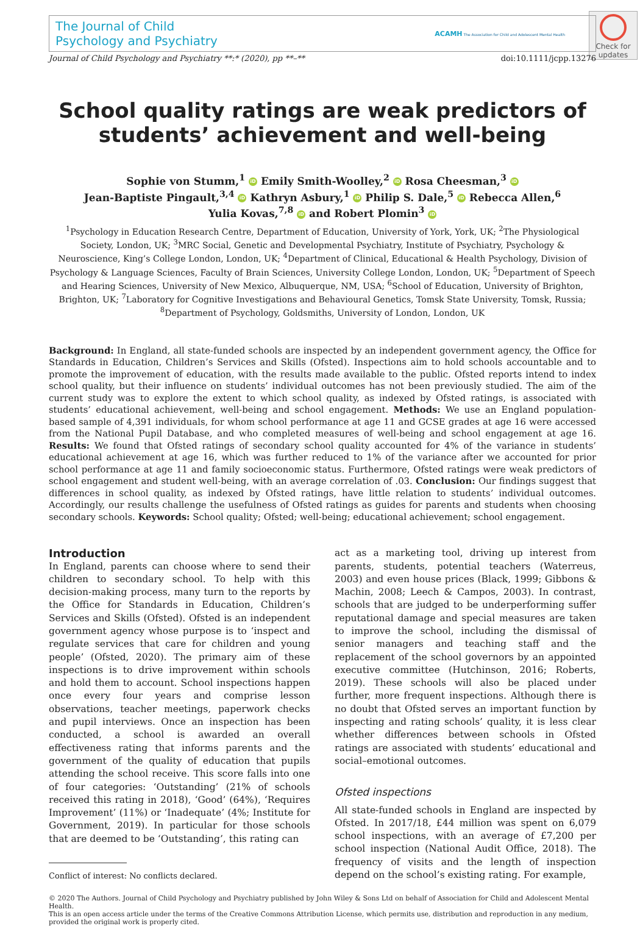Check for updates
The Journal of Child
Psychology and Psychiatry
ACAMH The Association for Child and Adolescent Mental Health
Journal of Child Psychology and Psychiatry **:* (2020), pp **–** doi:10.1111/jcpp.13276
School quality ratings are weak predictors of students’ achievement and well-being
Sophie von Stumm,<sup>1</sup> iD Emily Smith-Woolley,<sup>2</sup> iD Rosa Cheesman,<sup>3</sup> iD
Jean-Baptiste Pingault,<sup>3,4</sup> iD Kathryn Asbury,<sup>1</sup> iD Philip S. Dale,<sup>5</sup> iD Rebecca Allen,<sup>6</sup>
Yulia Kovas,<sup>7,8</sup> iD and Robert Plomin<sup>3</sup> iD
<sup>1</sup> Psychology in Education Research Centre, Department of Education, University of York, York, UK; <sup>2</sup>The Physiological Society, London, UK; <sup>3</sup>MRC Social, Genetic and Developmental Psychiatry, Institute of Psychiatry, Psychology & Neuroscience, King’s College London, London, UK; <sup>4</sup>Department of Clinical, Educational & Health Psychology, Division of Psychology & Language Sciences, Faculty of Brain Sciences, University College London, London, UK; <sup>5</sup>Department of Speech and Hearing Sciences, University of New Mexico, Albuquerque, NM, USA; <sup>6</sup>School of Education, University of Brighton, Brighton, UK; <sup>7</sup>Laboratory for Cognitive Investigations and Behavioural Genetics, Tomsk State University, Tomsk, Russia; <sup>8</sup>Department of Psychology, Goldsmiths, University of London, London, UK
Background: In England, all state-funded schools are inspected by an independent government agency, the Office for Standards in Education, Children’s Services and Skills (Ofsted). Inspections aim to hold schools accountable and to promote the improvement of education, with the results made available to the public. Ofsted reports intend to index school quality, but their influence on students’ individual outcomes has not been previously studied. The aim of the current study was to explore the extent to which school quality, as indexed by Ofsted ratings, is associated with students’ educational achievement, well-being and school engagement. Methods: We use an England population-based sample of 4,391 individuals, for whom school performance at age 11 and GCSE grades at age 16 were accessed from the National Pupil Database, and who completed measures of well-being and school engagement at age 16. Results: We found that Ofsted ratings of secondary school quality accounted for 4% of the variance in students’ educational achievement at age 16, which was further reduced to 1% of the variance after we accounted for prior school performance at age 11 and family socioeconomic status. Furthermore, Ofsted ratings were weak predictors of school engagement and student well-being, with an average correlation of .03. Conclusion: Our findings suggest that differences in school quality, as indexed by Ofsted ratings, have little relation to students’ individual outcomes. Accordingly, our results challenge the usefulness of Ofsted ratings as guides for parents and students when choosing secondary schools. Keywords: School quality; Ofsted; well-being; educational achievement; school engagement.
Introduction
In England, parents can choose where to send their children to secondary school. To help with this decision-making process, many turn to the reports by the Office for Standards in Education, Children’s Services and Skills (Ofsted). Ofsted is an independent government agency whose purpose is to ‘inspect and regulate services that care for children and young people’ (Ofsted, 2020). The primary aim of these inspections is to drive improvement within schools and hold them to account. School inspections happen once every four years and comprise lesson observations, teacher meetings, paperwork checks and pupil interviews. Once an inspection has been conducted, a school is awarded an overall effectiveness rating that informs parents and the government of the quality of education that pupils attending the school receive. This score falls into one of four categories: ‘Outstanding’ (21% of schools received this rating in 2018), ‘Good’ (64%), ‘Requires Improvement’ (11%) or ‘Inadequate’ (4%; Institute for Government, 2019). In particular for those schools that are deemed to be ‘Outstanding’, this rating can
Conflict of interest: No conflicts declared.
act as a marketing tool, driving up interest from parents, students, potential teachers (Waterreus, 2003) and even house prices (Black, 1999; Gibbons & Machin, 2008; Leech & Campos, 2003). In contrast, schools that are judged to be underperforming suffer reputational damage and special measures are taken to improve the school, including the dismissal of senior managers and teaching staff and the replacement of the school governors by an appointed executive committee (Hutchinson, 2016; Roberts, 2019). These schools will also be placed under further, more frequent inspections. Although there is no doubt that Ofsted serves an important function by inspecting and rating schools’ quality, it is less clear whether differences between schools in Ofsted ratings are associated with students’ educational and social–emotional outcomes.
Ofsted inspections
All state-funded schools in England are inspected by Ofsted. In 2017/18, £44 million was spent on 6,079 school inspections, with an average of £7,200 per school inspection (National Audit Office, 2018). The frequency of visits and the length of inspection depend on the school’s existing rating. For example,
© 2020 The Authors. Journal of Child Psychology and Psychiatry published by John Wiley & Sons Ltd on behalf of Association for Child and Adolescent Mental Health.
This is an open access article under the terms of the Creative Commons Attribution License, which permits use, distribution and reproduction in any medium, provided the original work is properly cited.